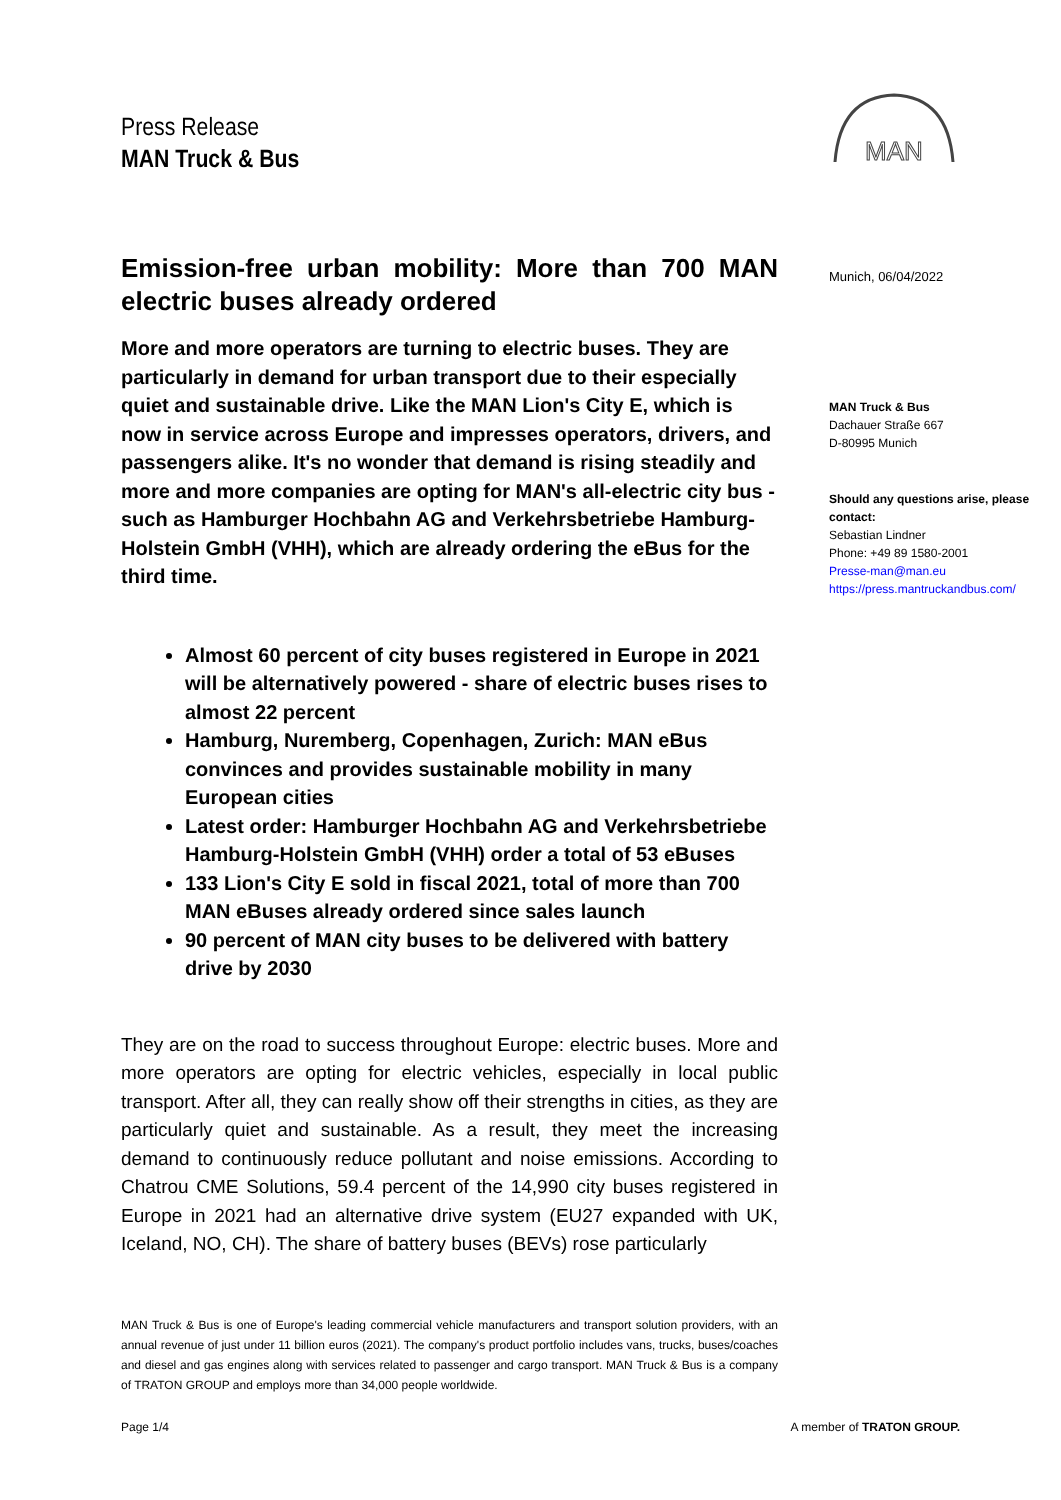Press Release
MAN Truck & Bus
MAN
Emission-free urban mobility: More than 700 MAN electric buses already ordered
More and more operators are turning to electric buses. They are particularly in demand for urban transport due to their especially quiet and sustainable drive. Like the MAN Lion's City E, which is now in service across Europe and impresses operators, drivers, and passengers alike. It's no wonder that demand is rising steadily and more and more companies are opting for MAN's all-electric city bus - such as Hamburger Hochbahn AG and Verkehrsbetriebe Hamburg-Holstein GmbH (VHH), which are already ordering the eBus for the third time.
Almost 60 percent of city buses registered in Europe in 2021 will be alternatively powered - share of electric buses rises to almost 22 percent
Hamburg, Nuremberg, Copenhagen, Zurich: MAN eBus convinces and provides sustainable mobility in many European cities
Latest order: Hamburger Hochbahn AG and Verkehrsbetriebe Hamburg-Holstein GmbH (VHH) order a total of 53 eBuses
133 Lion's City E sold in fiscal 2021, total of more than 700 MAN eBuses already ordered since sales launch
90 percent of MAN city buses to be delivered with battery drive by 2030
They are on the road to success throughout Europe: electric buses. More and more operators are opting for electric vehicles, especially in local public transport. After all, they can really show off their strengths in cities, as they are particularly quiet and sustainable. As a result, they meet the increasing demand to continuously reduce pollutant and noise emissions. According to Chatrou CME Solutions, 59.4 percent of the 14,990 city buses registered in Europe in 2021 had an alternative drive system (EU27 expanded with UK, Iceland, NO, CH). The share of battery buses (BEVs) rose particularly
Munich, 06/04/2022
MAN Truck & Bus
Dachauer Straße 667
D-80995 Munich
Should any questions arise, please contact:
Sebastian Lindner
Phone: +49 89 1580-2001
Presse-man@man.eu
https://press.mantruckandbus.com/
MAN Truck & Bus is one of Europe's leading commercial vehicle manufacturers and transport solution providers, with an annual revenue of just under 11 billion euros (2021). The company's product portfolio includes vans, trucks, buses/coaches and diesel and gas engines along with services related to passenger and cargo transport. MAN Truck & Bus is a company of TRATON GROUP and employs more than 34,000 people worldwide.
Page 1/4 A member of TRATON GROUP.